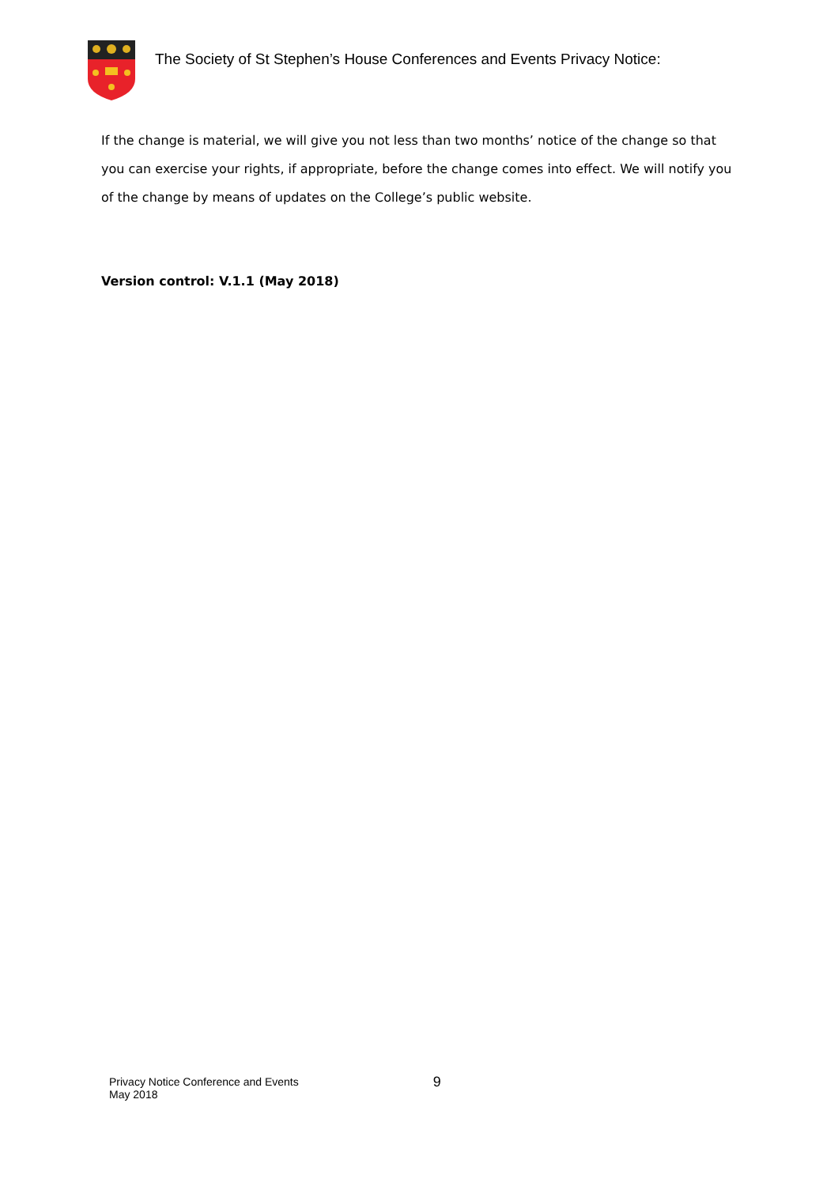The Society of St Stephen’s House Conferences and Events Privacy Notice:
If the change is material, we will give you not less than two months’ notice of the change so that you can exercise your rights, if appropriate, before the change comes into effect. We will notify you of the change by means of updates on the College’s public website.
Version control: V.1.1 (May 2018)
Privacy Notice Conference and Events
May 2018
9